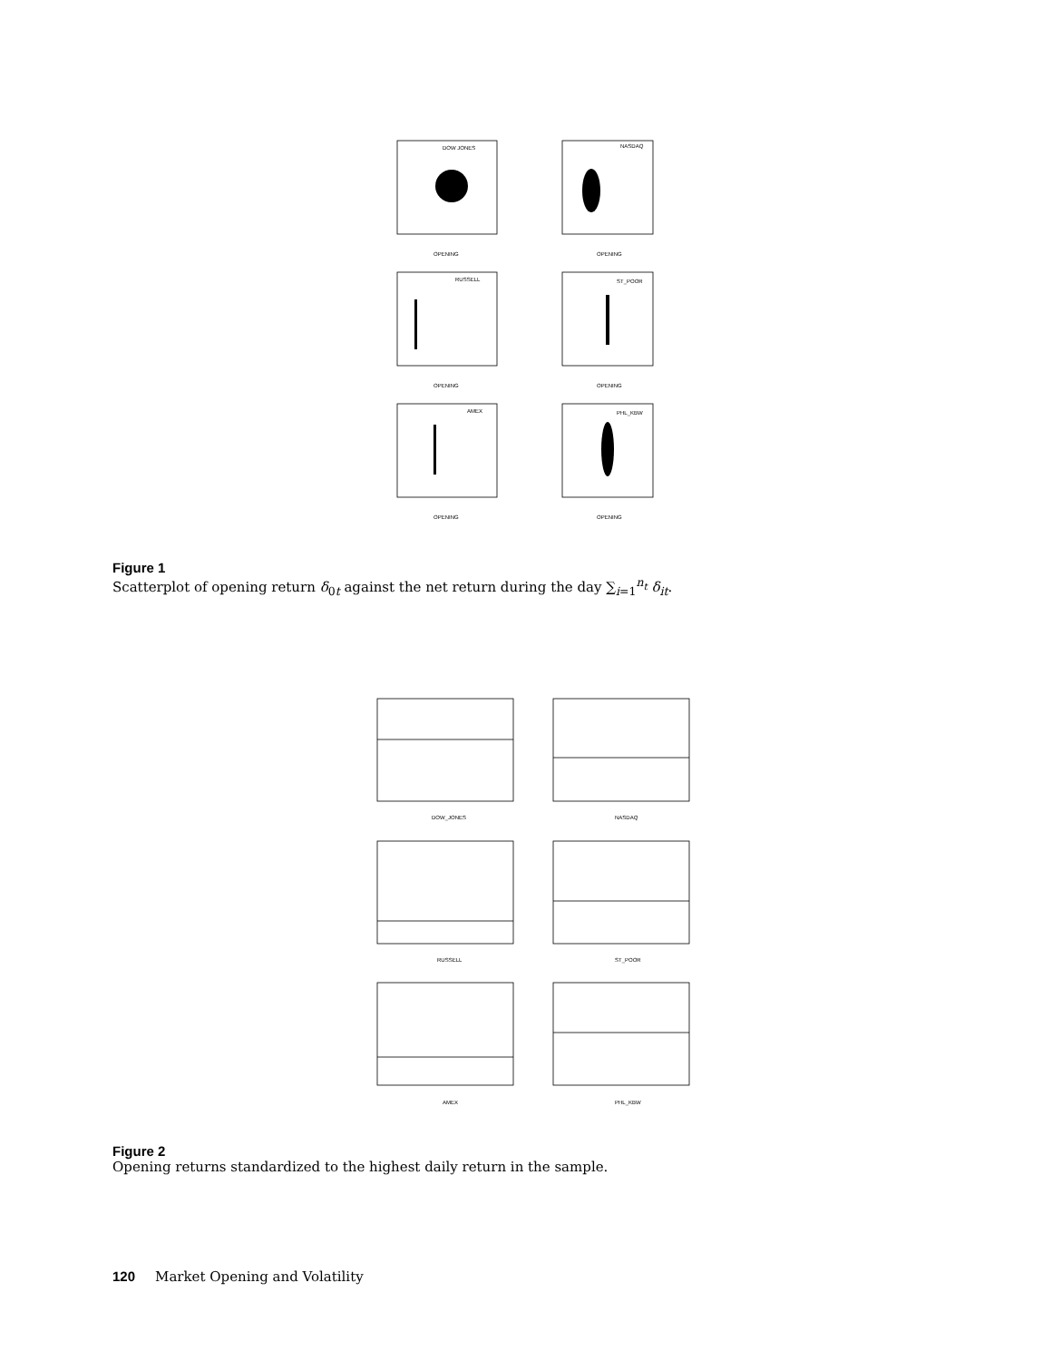DOW JONES
NASDAQ
RUSSELL
ST_POOR
AMEX
PHL_KBW
OPENING
OPENING
OPENING
OPENING
OPENING
OPENING
Figure 1
Scatterplot of opening return δ<sub>0t</sub> against the net return during the day ∑<sub>i=1</sub><sup>n<sub>t</sub></sup> δ<sub>it</sub>.
DOW_JONES
NASDAQ
RUSSELL
ST_POOR
AMEX
PHL_KBW
Figure 2
Opening returns standardized to the highest daily return in the sample.
120 Market Opening and Volatility